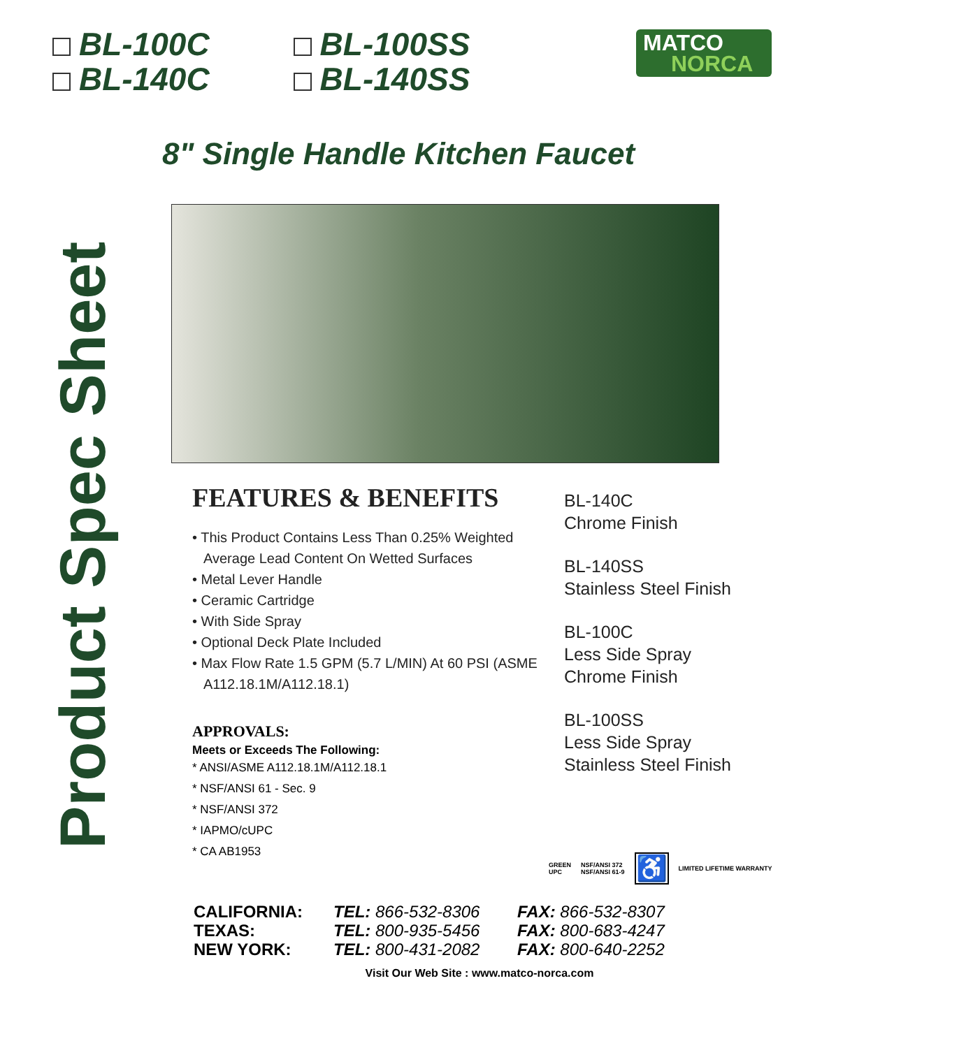BL-100C
BL-140C
BL-100SS
BL-140SS
MATCO
NORCA
8" Single Handle Kitchen Faucet
Product Spec Sheet
FEATURES & BENEFITS
• This Product Contains Less Than 0.25% Weighted Average Lead Content On Wetted Surfaces
• Metal Lever Handle
• Ceramic Cartridge
• With Side Spray
• Optional Deck Plate Included
• Max Flow Rate 1.5 GPM (5.7 L/MIN) At 60 PSI (ASME A112.18.1M/A112.18.1)
APPROVALS:
Meets or Exceeds The Following:
* ANSI/ASME A112.18.1M/A112.18.1
* NSF/ANSI 61 - Sec. 9
* NSF/ANSI 372
* IAPMO/cUPC
* CA AB1953
BL-140C
Chrome Finish
BL-140SS
Stainless Steel Finish
BL-100C
Less Side Spray
Chrome Finish
BL-100SS
Less Side Spray
Stainless Steel Finish
GREEN
UPC
NSF/ANSI 372
NSF/ANSI 61-9
♿
LIMITED LIFETIME WARRANTY
CALIFORNIA: TEL: 866-532-8306 FAX: 866-532-8307 TEXAS: TEL: 800-935-5456 FAX: 800-683-4247 NEW YORK: TEL: 800-431-2082 FAX: 800-640-2252
Visit Our Web Site : www.matco-norca.com